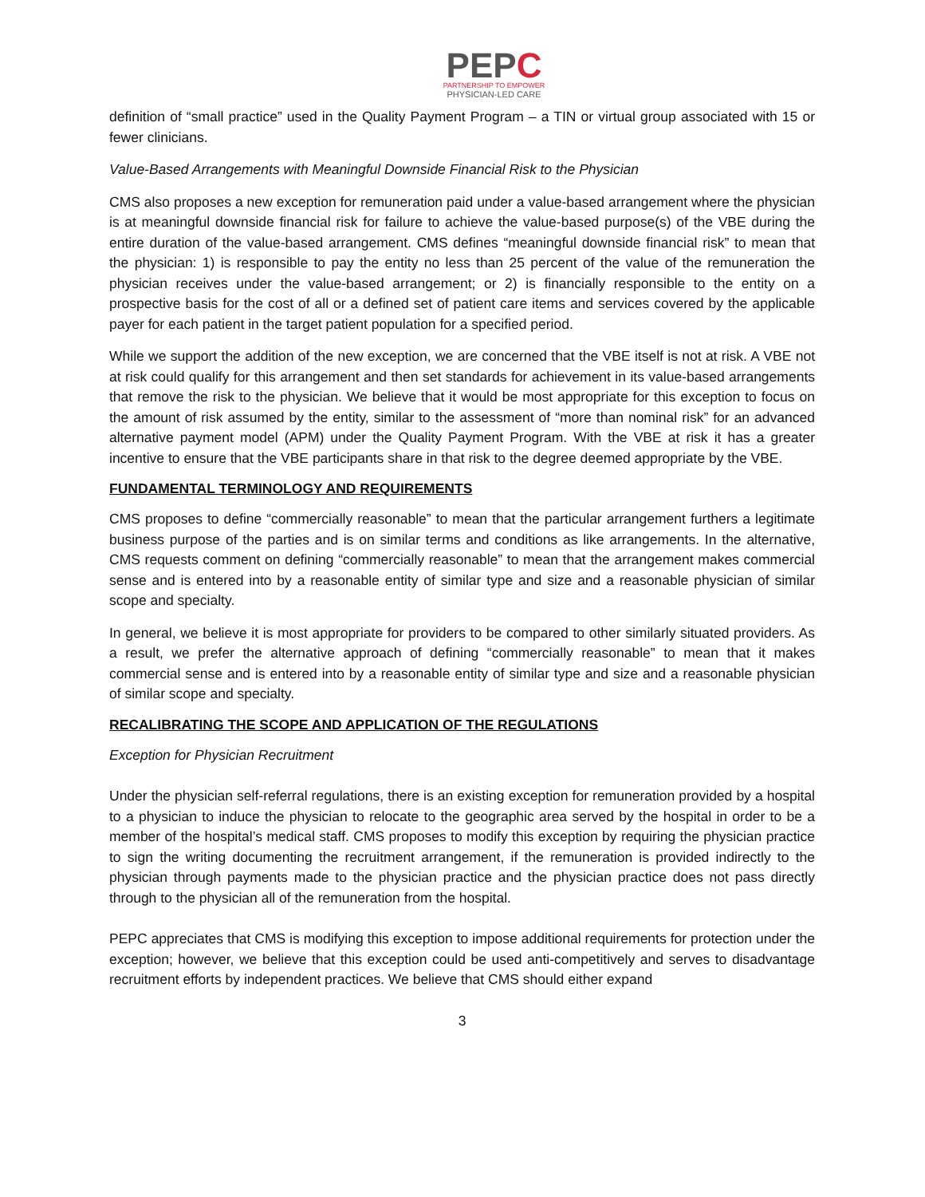PEPC
PARTNERSHIP TO EMPOWER
PHYSICIAN-LED CARE
definition of “small practice” used in the Quality Payment Program – a TIN or virtual group associated with 15 or fewer clinicians.
Value-Based Arrangements with Meaningful Downside Financial Risk to the Physician
CMS also proposes a new exception for remuneration paid under a value-based arrangement where the physician is at meaningful downside financial risk for failure to achieve the value-based purpose(s) of the VBE during the entire duration of the value-based arrangement. CMS defines “meaningful downside financial risk” to mean that the physician: 1) is responsible to pay the entity no less than 25 percent of the value of the remuneration the physician receives under the value-based arrangement; or 2) is financially responsible to the entity on a prospective basis for the cost of all or a defined set of patient care items and services covered by the applicable payer for each patient in the target patient population for a specified period.
While we support the addition of the new exception, we are concerned that the VBE itself is not at risk. A VBE not at risk could qualify for this arrangement and then set standards for achievement in its value-based arrangements that remove the risk to the physician. We believe that it would be most appropriate for this exception to focus on the amount of risk assumed by the entity, similar to the assessment of “more than nominal risk” for an advanced alternative payment model (APM) under the Quality Payment Program. With the VBE at risk it has a greater incentive to ensure that the VBE participants share in that risk to the degree deemed appropriate by the VBE.
FUNDAMENTAL TERMINOLOGY AND REQUIREMENTS
CMS proposes to define “commercially reasonable” to mean that the particular arrangement furthers a legitimate business purpose of the parties and is on similar terms and conditions as like arrangements. In the alternative, CMS requests comment on defining “commercially reasonable” to mean that the arrangement makes commercial sense and is entered into by a reasonable entity of similar type and size and a reasonable physician of similar scope and specialty.
In general, we believe it is most appropriate for providers to be compared to other similarly situated providers. As a result, we prefer the alternative approach of defining “commercially reasonable” to mean that it makes commercial sense and is entered into by a reasonable entity of similar type and size and a reasonable physician of similar scope and specialty.
RECALIBRATING THE SCOPE AND APPLICATION OF THE REGULATIONS
Exception for Physician Recruitment
Under the physician self-referral regulations, there is an existing exception for remuneration provided by a hospital to a physician to induce the physician to relocate to the geographic area served by the hospital in order to be a member of the hospital’s medical staff. CMS proposes to modify this exception by requiring the physician practice to sign the writing documenting the recruitment arrangement, if the remuneration is provided indirectly to the physician through payments made to the physician practice and the physician practice does not pass directly through to the physician all of the remuneration from the hospital.
PEPC appreciates that CMS is modifying this exception to impose additional requirements for protection under the exception; however, we believe that this exception could be used anti-competitively and serves to disadvantage recruitment efforts by independent practices. We believe that CMS should either expand
3